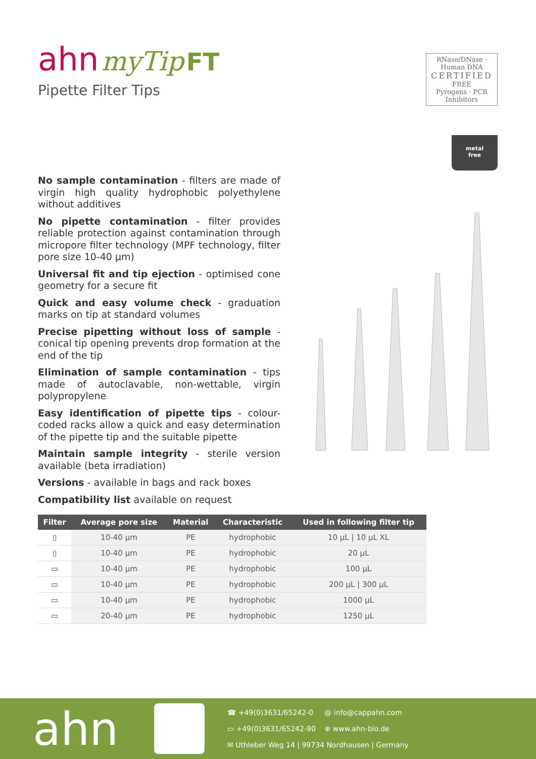ahn myTip FT
Pipette Filter Tips
RNase/DNase · Human DNA
CERTIFIED
FREE
Pyrogens · PCR Inhibitors
metal
free
No sample contamination - filters are made of virgin high quality hydrophobic polyethylene without additives
No pipette contamination - filter provides reliable protection against contamination through micropore filter technology (MPF technology, filter pore size 10-40 µm)
Universal fit and tip ejection - optimised cone geometry for a secure fit
Quick and easy volume check - graduation marks on tip at standard volumes
Precise pipetting without loss of sample - conical tip opening prevents drop formation at the end of the tip
Elimination of sample contamination - tips made of autoclavable, non-wettable, virgin polypropylene
Easy identification of pipette tips - colour-coded racks allow a quick and easy determination of the pipette tip and the suitable pipette
Maintain sample integrity - sterile version available (beta irradiation)
Versions - available in bags and rack boxes
Compatibility list available on request
| Filter | Average pore size | Material | Characteristic | Used in following filter tip |
| --- | --- | --- | --- | --- |
| ▯ | 10-40 µm | PE | hydrophobic | 10 µL / 10 µL XL |
| ▯ | 10-40 µm | PE | hydrophobic | 20 µL |
| ▭ | 10-40 µm | PE | hydrophobic | 100 µL |
| ▭ | 10-40 µm | PE | hydrophobic | 200 µL / 300 µL |
| ▭ | 10-40 µm | PE | hydrophobic | 1000 µL |
| ▭ | 20-40 µm | PE | hydrophobic | 1250 µL |
ahn
☎ +49(0)3631/65242-0 @ info@cappahn.com
▭ +49(0)3631/65242-90 ⊕ www.ahn-bio.de
✉ Uthleber Weg 14 | 99734 Nordhausen | Germany